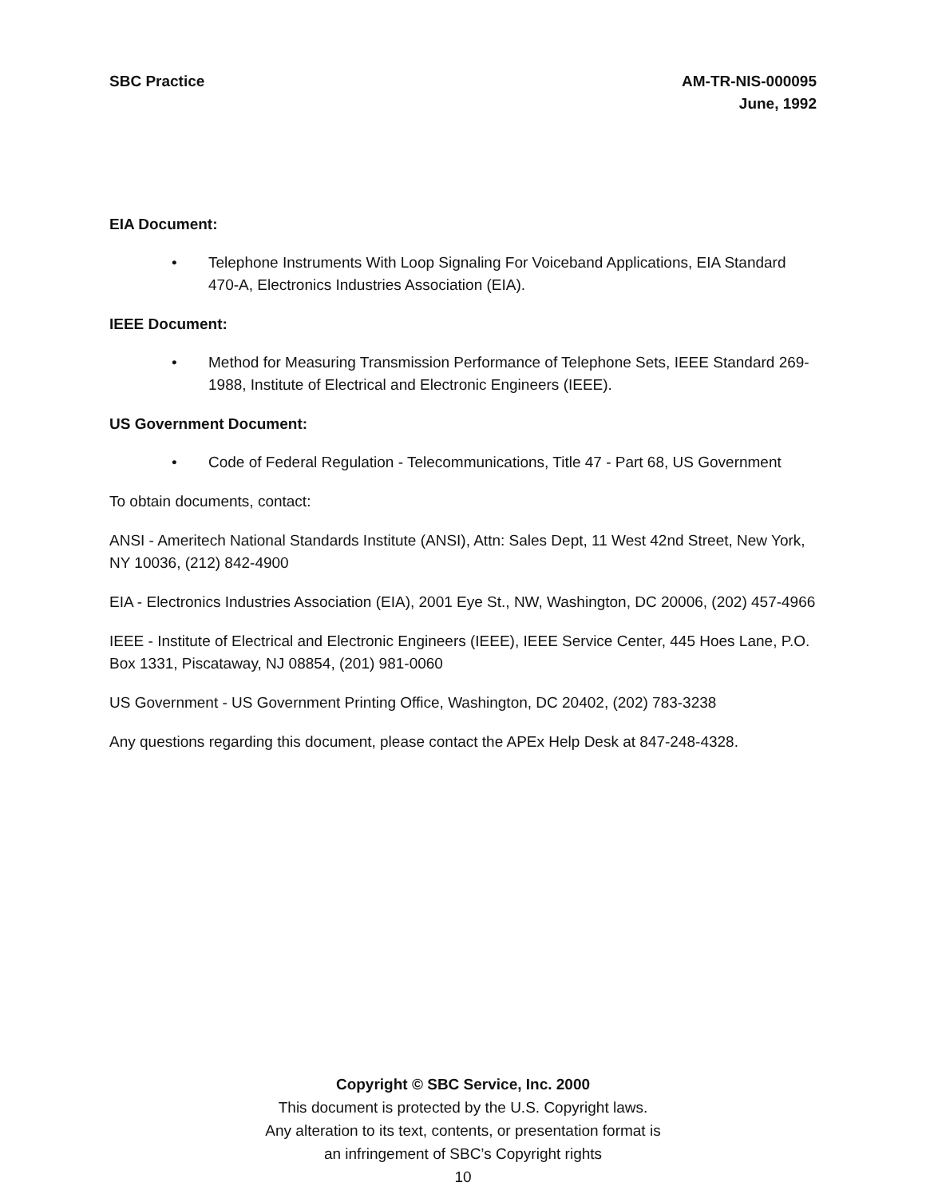SBC Practice AM-TR-NIS-000095
June, 1992
EIA Document:
• Telephone Instruments With Loop Signaling For Voiceband Applications, EIA Standard 470-A, Electronics Industries Association (EIA).
IEEE Document:
• Method for Measuring Transmission Performance of Telephone Sets, IEEE Standard 269-1988, Institute of Electrical and Electronic Engineers (IEEE).
US Government Document:
• Code of Federal Regulation - Telecommunications, Title 47 - Part 68, US Government
To obtain documents, contact:
ANSI - Ameritech National Standards Institute (ANSI), Attn: Sales Dept, 11 West 42nd Street, New York, NY 10036, (212) 842-4900
EIA - Electronics Industries Association (EIA), 2001 Eye St., NW, Washington, DC 20006, (202) 457-4966
IEEE - Institute of Electrical and Electronic Engineers (IEEE), IEEE Service Center, 445 Hoes Lane, P.O. Box 1331, Piscataway, NJ 08854, (201) 981-0060
US Government - US Government Printing Office, Washington, DC 20402, (202) 783-3238
Any questions regarding this document, please contact the APEx Help Desk at 847-248-4328.
Copyright © SBC Service, Inc. 2000
This document is protected by the U.S. Copyright laws.
Any alteration to its text, contents, or presentation format is
an infringement of SBC’s Copyright rights
10